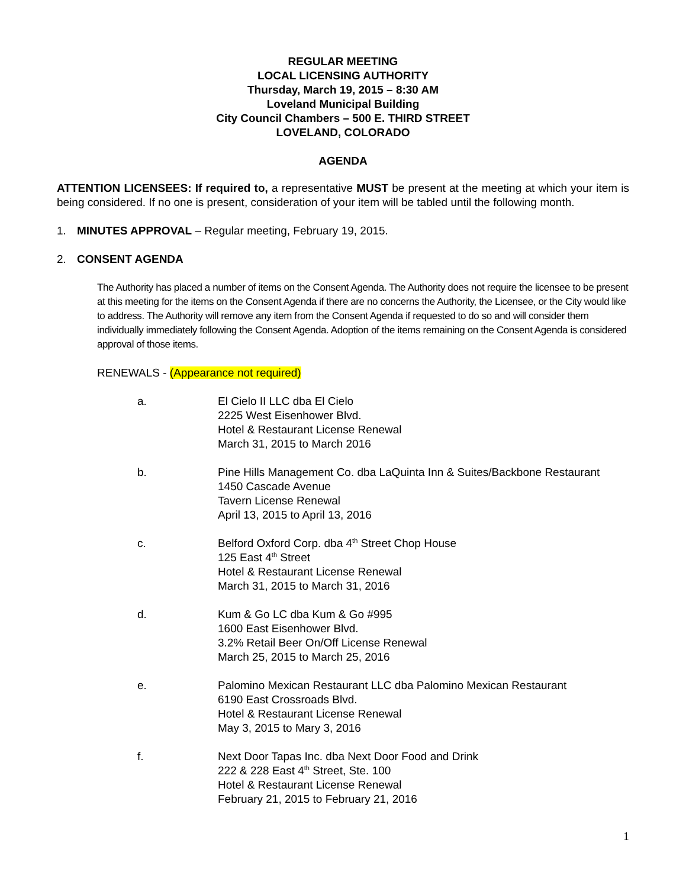REGULAR MEETING
LOCAL LICENSING AUTHORITY
Thursday, March 19, 2015 – 8:30 AM
Loveland Municipal Building
City Council Chambers – 500 E. THIRD STREET
LOVELAND, COLORADO
AGENDA
ATTENTION LICENSEES: If required to, a representative MUST be present at the meeting at which your item is being considered. If no one is present, consideration of your item will be tabled until the following month.
1. MINUTES APPROVAL – Regular meeting, February 19, 2015.
2. CONSENT AGENDA
The Authority has placed a number of items on the Consent Agenda. The Authority does not require the licensee to be present at this meeting for the items on the Consent Agenda if there are no concerns the Authority, the Licensee, or the City would like to address. The Authority will remove any item from the Consent Agenda if requested to do so and will consider them individually immediately following the Consent Agenda. Adoption of the items remaining on the Consent Agenda is considered approval of those items.
RENEWALS - (Appearance not required)
a. El Cielo II LLC dba El Cielo
2225 West Eisenhower Blvd.
Hotel & Restaurant License Renewal
March 31, 2015 to March 2016
b. Pine Hills Management Co. dba LaQuinta Inn & Suites/Backbone Restaurant
1450 Cascade Avenue
Tavern License Renewal
April 13, 2015 to April 13, 2016
c. Belford Oxford Corp. dba 4<sup>th</sup> Street Chop House
125 East 4<sup>th</sup> Street
Hotel & Restaurant License Renewal
March 31, 2015 to March 31, 2016
d. Kum & Go LC dba Kum & Go #995
1600 East Eisenhower Blvd.
3.2% Retail Beer On/Off License Renewal
March 25, 2015 to March 25, 2016
e. Palomino Mexican Restaurant LLC dba Palomino Mexican Restaurant
6190 East Crossroads Blvd.
Hotel & Restaurant License Renewal
May 3, 2015 to Mary 3, 2016
f. Next Door Tapas Inc. dba Next Door Food and Drink
222 & 228 East 4<sup>th</sup> Street, Ste. 100
Hotel & Restaurant License Renewal
February 21, 2015 to February 21, 2016
1